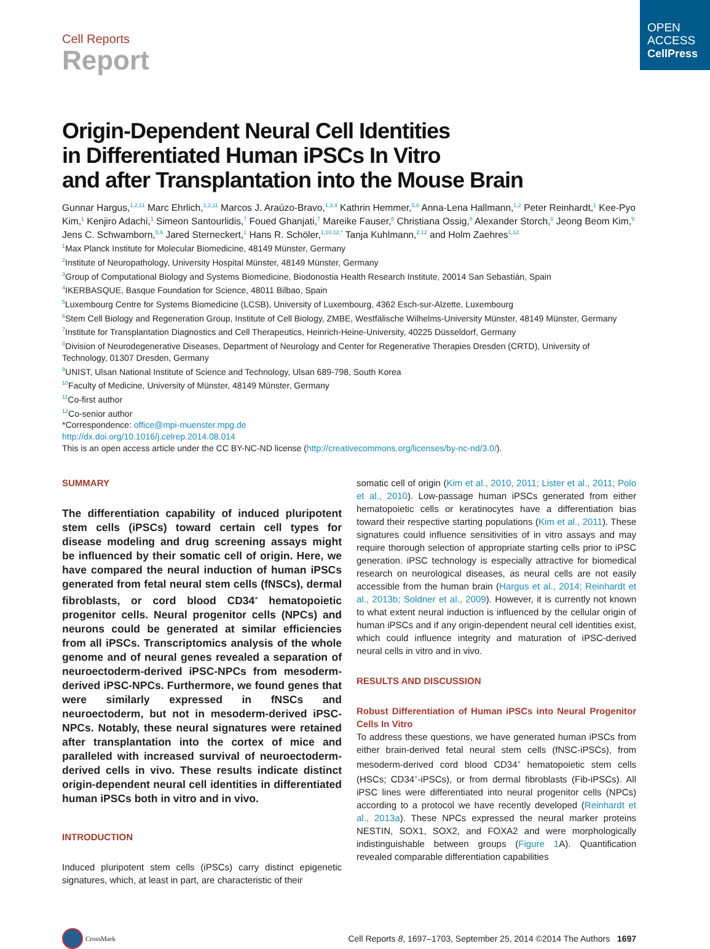OPEN
ACCESS
CellPress
Cell Reports
Report
Origin-Dependent Neural Cell Identities
in Differentiated Human iPSCs In Vitro
and after Transplantation into the Mouse Brain
Gunnar Hargus,<sup>1,2,11</sup> Marc Ehrlich,<sup>1,2,11</sup> Marcos J. Araúzo-Bravo,<sup>1,3,4</sup> Kathrin Hemmer,<sup>5,6</sup> Anna-Lena Hallmann,<sup>1,2</sup> Peter Reinhardt,<sup>1</sup> Kee-Pyo Kim,<sup>1</sup> Kenjiro Adachi,<sup>1</sup> Simeon Santourlidis,<sup>7</sup> Foued Ghanjati,<sup>7</sup> Mareike Fauser,<sup>8</sup> Christiana Ossig,<sup>8</sup> Alexander Storch,<sup>8</sup> Jeong Beom Kim,<sup>9</sup> Jens C. Schwamborn,<sup>5,6</sup> Jared Sterneckert,<sup>1</sup> Hans R. Schöler,<sup>1,10,12,*</sup> Tanja Kuhlmann,<sup>2,12</sup> and Holm Zaehres<sup>1,12</sup>
<sup>1</sup> Max Planck Institute for Molecular Biomedicine, 48149 Münster, Germany
<sup>2</sup> Institute of Neuropathology, University Hospital Münster, 48149 Münster, Germany
<sup>3</sup> Group of Computational Biology and Systems Biomedicine, Biodonostia Health Research Institute, 20014 San Sebastián, Spain
<sup>4</sup> IKERBASQUE, Basque Foundation for Science, 48011 Bilbao, Spain
<sup>5</sup> Luxembourg Centre for Systems Biomedicine (LCSB), University of Luxembourg, 4362 Esch-sur-Alzette, Luxembourg
<sup>6</sup> Stem Cell Biology and Regeneration Group, Institute of Cell Biology, ZMBE, Westfälische Wilhelms-University Münster, 48149 Münster, Germany
<sup>7</sup> Institute for Transplantation Diagnostics and Cell Therapeutics, Heinrich-Heine-University, 40225 Düsseldorf, Germany
<sup>8</sup> Division of Neurodegenerative Diseases, Department of Neurology and Center for Regenerative Therapies Dresden (CRTD), University of Technology, 01307 Dresden, Germany
<sup>9</sup> UNIST, Ulsan National Institute of Science and Technology, Ulsan 689-798, South Korea
<sup>10</sup> Faculty of Medicine, University of Münster, 48149 Münster, Germany
<sup>11</sup> Co-first author
<sup>12</sup> Co-senior author
*Correspondence: office@mpi-muenster.mpg.de
http://dx.doi.org/10.1016/j.celrep.2014.08.014
This is an open access article under the CC BY-NC-ND license (http://creativecommons.org/licenses/by-nc-nd/3.0/).
SUMMARY
The differentiation capability of induced pluripotent stem cells (iPSCs) toward certain cell types for disease modeling and drug screening assays might be influenced by their somatic cell of origin. Here, we have compared the neural induction of human iPSCs generated from fetal neural stem cells (fNSCs), dermal fibroblasts, or cord blood CD34<sup>+</sup> hematopoietic progenitor cells. Neural progenitor cells (NPCs) and neurons could be generated at similar efficiencies from all iPSCs. Transcriptomics analysis of the whole genome and of neural genes revealed a separation of neuroectoderm-derived iPSC-NPCs from mesoderm-derived iPSC-NPCs. Furthermore, we found genes that were similarly expressed in fNSCs and neuroectoderm, but not in mesoderm-derived iPSC-NPCs. Notably, these neural signatures were retained after transplantation into the cortex of mice and paralleled with increased survival of neuroectoderm-derived cells in vivo. These results indicate distinct origin-dependent neural cell identities in differentiated human iPSCs both in vitro and in vivo.
INTRODUCTION
Induced pluripotent stem cells (iPSCs) carry distinct epigenetic signatures, which, at least in part, are characteristic of their
somatic cell of origin (Kim et al., 2010, 2011; Lister et al., 2011; Polo et al., 2010). Low-passage human iPSCs generated from either hematopoietic cells or keratinocytes have a differentiation bias toward their respective starting populations (Kim et al., 2011). These signatures could influence sensitivities of in vitro assays and may require thorough selection of appropriate starting cells prior to iPSC generation. iPSC technology is especially attractive for biomedical research on neurological diseases, as neural cells are not easily accessible from the human brain (Hargus et al., 2014; Reinhardt et al., 2013b; Soldner et al., 2009). However, it is currently not known to what extent neural induction is influenced by the cellular origin of human iPSCs and if any origin-dependent neural cell identities exist, which could influence integrity and maturation of iPSC-derived neural cells in vitro and in vivo.
RESULTS AND DISCUSSION
Robust Differentiation of Human iPSCs into Neural Progenitor Cells In Vitro
To address these questions, we have generated human iPSCs from either brain-derived fetal neural stem cells (fNSC-iPSCs), from mesoderm-derived cord blood CD34<sup>+</sup> hematopoietic stem cells (HSCs; CD34<sup>+</sup>-iPSCs), or from dermal fibroblasts (Fib-iPSCs). All iPSC lines were differentiated into neural progenitor cells (NPCs) according to a protocol we have recently developed (Reinhardt et al., 2013a). These NPCs expressed the neural marker proteins NESTIN, SOX1, SOX2, and FOXA2 and were morphologically indistinguishable between groups (Figure 1 A). Quantification revealed comparable differentiation capabilities
CrossMark
Cell Reports 8, 1697–1703, September 25, 2014 ©2014 The Authors 1697